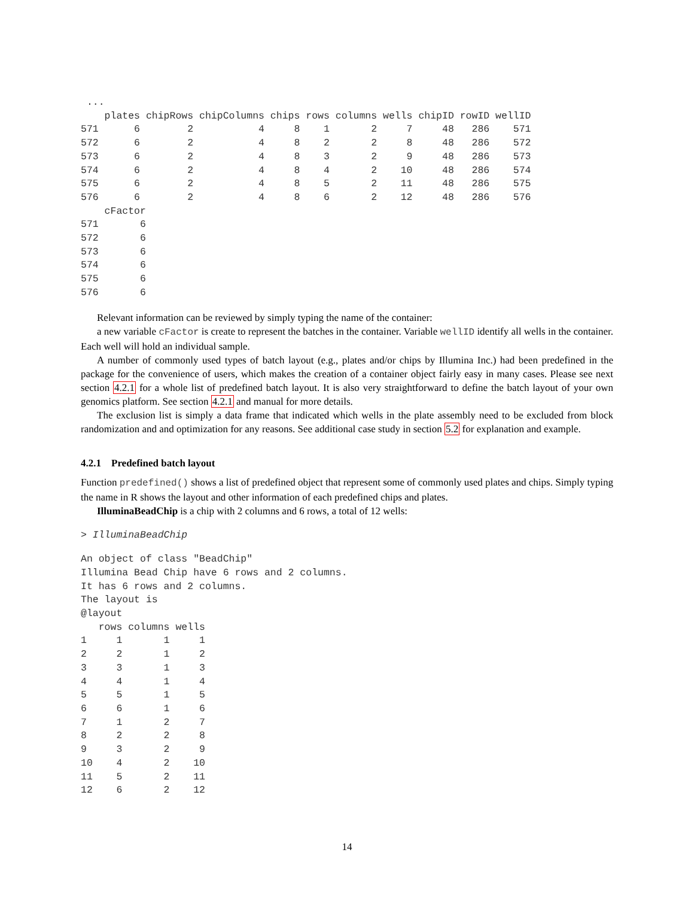...
    plates chipRows chipColumns chips rows columns wells chipID rowID wellID
571      6        2           4     8    1       2     7     48   286    571
572      6        2           4     8    2       2     8     48   286    572
573      6        2           4     8    3       2     9     48   286    573
574      6        2           4     8    4       2    10     48   286    574
575      6        2           4     8    5       2    11     48   286    575
576      6        2           4     8    6       2    12     48   286    576
    cFactor
571       6
572       6
573       6
574       6
575       6
576       6
Relevant information can be reviewed by simply typing the name of the container:
a new variable cFactor is create to represent the batches in the container. Variable wellID identify all wells in the container. Each well will hold an individual sample.
A number of commonly used types of batch layout (e.g., plates and/or chips by Illumina Inc.) had been predefined in the package for the convenience of users, which makes the creation of a container object fairly easy in many cases. Please see next section 4.2.1 for a whole list of predefined batch layout. It is also very straightforward to define the batch layout of your own genomics platform. See section 4.2.1 and manual for more details.
The exclusion list is simply a data frame that indicated which wells in the plate assembly need to be excluded from block randomization and and optimization for any reasons. See additional case study in section 5.2 for explanation and example.
4.2.1 Predefined batch layout
Function predefined() shows a list of predefined object that represent some of commonly used plates and chips. Simply typing the name in R shows the layout and other information of each predefined chips and plates.
IlluminaBeadChip is a chip with 2 columns and 6 rows, a total of 12 wells:
> IlluminaBeadChip
An object of class "BeadChip"
Illumina Bead Chip have 6 rows and 2 columns.
It has 6 rows and 2 columns.
The layout is
@layout
   rows columns wells
1     1       1     1
2     2       1     2
3     3       1     3
4     4       1     4
5     5       1     5
6     6       1     6
7     1       2     7
8     2       2     8
9     3       2     9
10    4       2    10
11    5       2    11
12    6       2    12
14